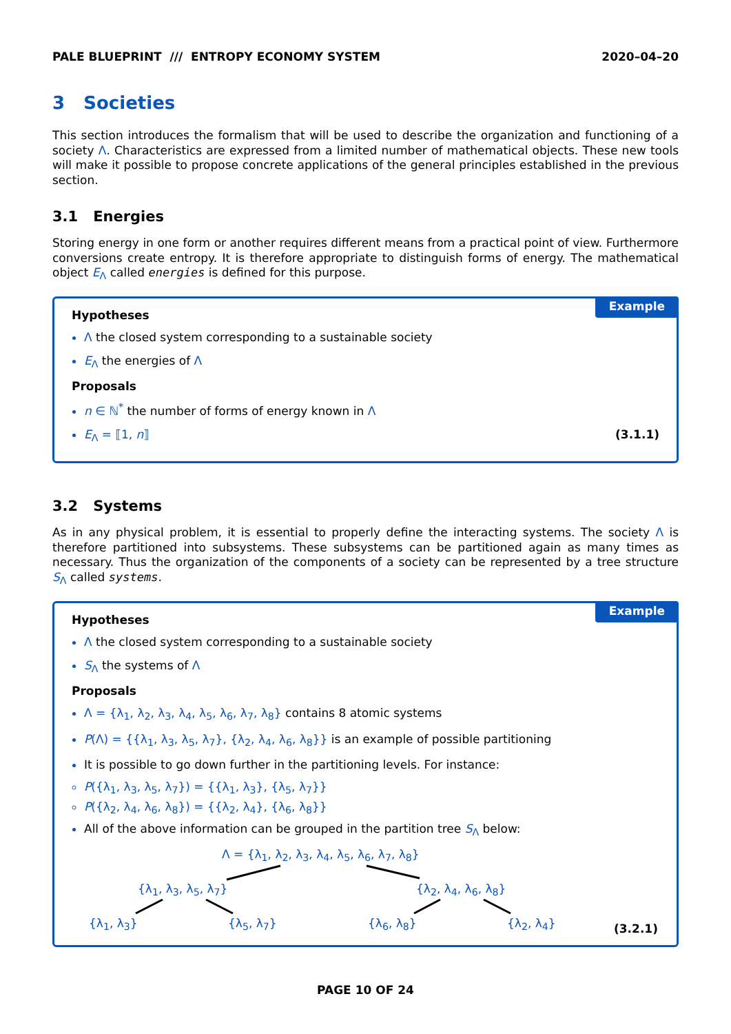PALE BLUEPRINT /// ENTROPY ECONOMY SYSTEM 2020–04–20
3 Societies
This section introduces the formalism that will be used to describe the organization and functioning of a society Λ. Characteristics are expressed from a limited number of mathematical objects. These new tools will make it possible to propose concrete applications of the general principles established in the previous section.
3.1 Energies
Storing energy in one form or another requires different means from a practical point of view. Furthermore conversions create entropy. It is therefore appropriate to distinguish forms of energy. The mathematical object E<sub>Λ</sub> called energies is defined for this purpose.
Example
Hypotheses
Λ the closed system corresponding to a sustainable society
E<sub>Λ</sub> the energies of Λ
Proposals
n ∈ ℕ<sup>*</sup> the number of forms of energy known in Λ
E<sub>Λ</sub> = ⟦1, n⟧ (3.1.1)
3.2 Systems
As in any physical problem, it is essential to properly define the interacting systems. The society Λ is therefore partitioned into subsystems. These subsystems can be partitioned again as many times as necessary. Thus the organization of the components of a society can be represented by a tree structure S<sub>Λ</sub> called systems.
Example
Hypotheses
Λ the closed system corresponding to a sustainable society
S<sub>Λ</sub> the systems of Λ
Proposals
Λ = {λ<sub>1</sub>, λ<sub>2</sub>, λ<sub>3</sub>, λ<sub>4</sub>, λ<sub>5</sub>, λ<sub>6</sub>, λ<sub>7</sub>, λ<sub>8</sub>} contains 8 atomic systems
P(Λ) = {{λ<sub>1</sub>, λ<sub>3</sub>, λ<sub>5</sub>, λ<sub>7</sub>}, {λ<sub>2</sub>, λ<sub>4</sub>, λ<sub>6</sub>, λ<sub>8</sub>}} is an example of possible partitioning
It is possible to go down further in the partitioning levels. For instance:
P({λ<sub>1</sub>, λ<sub>3</sub>, λ<sub>5</sub>, λ<sub>7</sub>}) = {{λ<sub>1</sub>, λ<sub>3</sub>}, {λ<sub>5</sub>, λ<sub>7</sub>}}
P({λ<sub>2</sub>, λ<sub>4</sub>, λ<sub>6</sub>, λ<sub>8</sub>}) = {{λ<sub>2</sub>, λ<sub>4</sub>}, {λ<sub>6</sub>, λ<sub>8</sub>}}
All of the above information can be grouped in the partition tree S<sub>Λ</sub> below:
Λ = {λ<sub>1</sub>, λ<sub>2</sub>, λ<sub>3</sub>, λ<sub>4</sub>, λ<sub>5</sub>, λ<sub>6</sub>, λ<sub>7</sub>, λ<sub>8</sub>}
{λ<sub>1</sub>, λ<sub>3</sub>, λ<sub>5</sub>, λ<sub>7</sub>} {λ<sub>2</sub>, λ<sub>4</sub>, λ<sub>6</sub>, λ<sub>8</sub>}
{λ<sub>1</sub>, λ<sub>3</sub>} {λ<sub>5</sub>, λ<sub>7</sub>} {λ<sub>6</sub>, λ<sub>8</sub>} {λ<sub>2</sub>, λ<sub>4</sub>} (3.2.1)
PAGE 10 OF 24